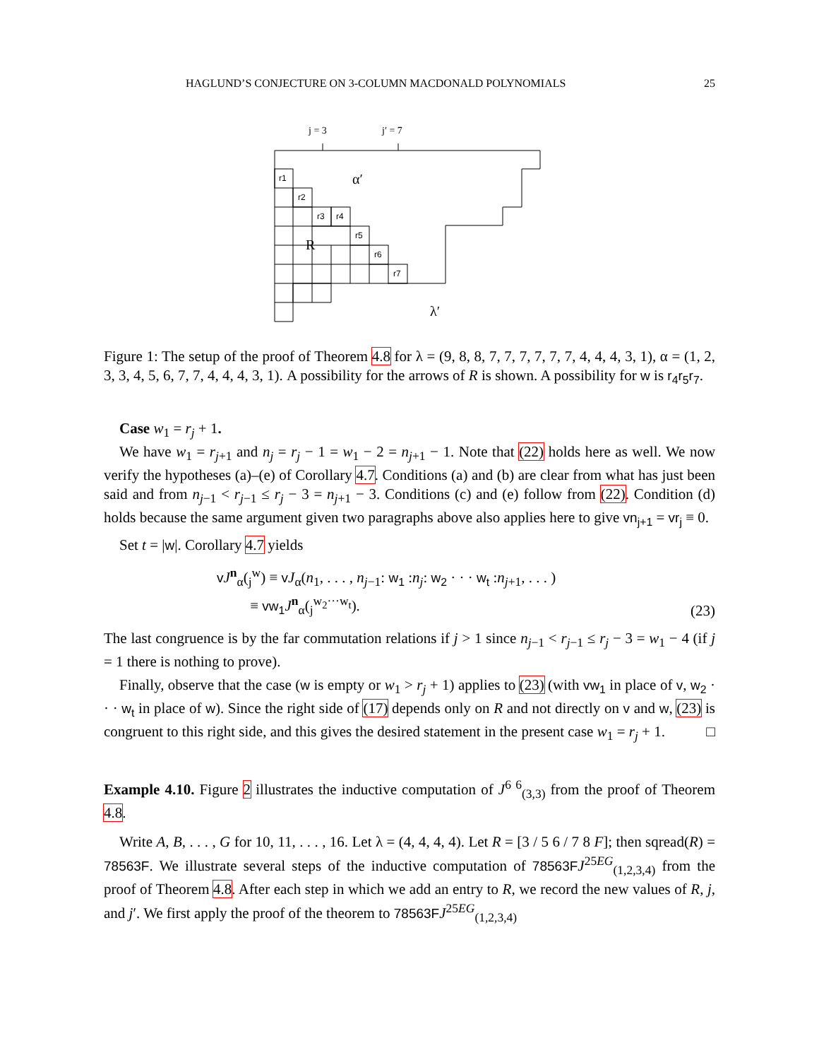HAGLUND’S CONJECTURE ON 3-COLUMN MACDONALD POLYNOMIALS 25
j = 3
j′ = 7
α′
R
λ′
r1
r2
r3
r4
r5
r6
r7
Figure 1: The setup of the proof of Theorem 4.8 for λ = (9, 8, 8, 7, 7, 7, 7, 7, 7, 4, 4, 4, 3, 1), α = (1, 2, 3, 3, 4, 5, 6, 7, 7, 4, 4, 4, 3, 1). A possibility for the arrows of R is shown. A possibility for w is r<sub>4</sub>r<sub>5</sub>r<sub>7</sub>.
Case w<sub>1</sub> = r<sub>j</sub> + 1.
We have w<sub>1</sub> = r<sub>j+1</sub> and n<sub>j</sub> = r<sub>j</sub> − 1 = w<sub>1</sub> − 2 = n<sub>j+1</sub> − 1. Note that (22) holds here as well. We now verify the hypotheses (a)–(e) of Corollary 4.7. Conditions (a) and (b) are clear from what has just been said and from n<sub>j−1</sub> < r<sub>j−1</sub> ≤ r<sub>j</sub> − 3 = n<sub>j+1</sub> − 3. Conditions (c) and (e) follow from (22). Condition (d) holds because the same argument given two paragraphs above also applies here to give vn<sub>j+1</sub> = vr<sub>j</sub> ≡ 0.
Set t = |w|. Corollary 4.7 yields
vJ<sup>n</sup><sub>α</sub>(<sub>j</sub><sup>w</sup>) ≡ vJ<sub>α</sub>(n<sub>1</sub>, . . . , n<sub>j−1</sub>: w<sub>1</sub> :n<sub>j</sub>: w<sub>2</sub> · · · w<sub>t</sub> :n<sub>j+1</sub>, . . . )
≡ vw<sub>1</sub> J<sup>n</sup><sub>α</sub>(<sub>j</sub><sup>w<sub>2</sub>···w<sub>t</sub></sup>). (23)
The last congruence is by the far commutation relations if j > 1 since n<sub>j−1</sub> < r<sub>j−1</sub> ≤ r<sub>j</sub> − 3 = w<sub>1</sub> − 4 (if j = 1 there is nothing to prove).
Finally, observe that the case (w is empty or w<sub>1</sub> > r<sub>j</sub> + 1) applies to (23) (with vw<sub>1</sub> in place of v, w<sub>2</sub> · · · w<sub>t</sub> in place of w). Since the right side of (17) depends only on R and not directly on v and w, (23) is congruent to this right side, and this gives the desired statement in the present case w<sub>1</sub> = r<sub>j</sub> + 1. □
Example 4.10. Figure 2 illustrates the inductive computation of J<sup>6 6</sup><sub>(3,3)</sub> from the proof of Theorem 4.8.
Write A, B, . . . , G for 10, 11, . . . , 16. Let λ = (4, 4, 4, 4). Let R = [3 / 5 6 / 7 8 F]; then sqread(R) = 78563F. We illustrate several steps of the inductive computation of 78563F J<sup>25EG</sup><sub>(1,2,3,4)</sub> from the proof of Theorem 4.8. After each step in which we add an entry to R, we record the new values of R, j, and j′. We first apply the proof of the theorem to 78563F J<sup>25EG</sup><sub>(1,2,3,4)</sub>